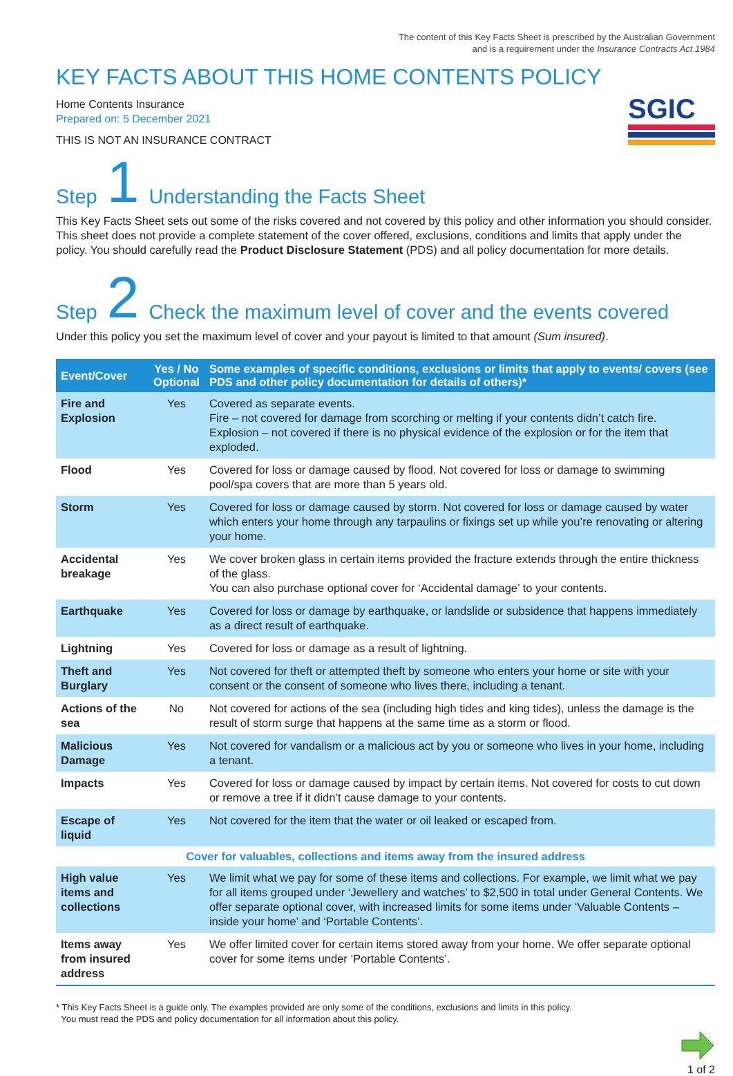The content of this Key Facts Sheet is prescribed by the Australian Government
and is a requirement under the Insurance Contracts Act 1984
KEY FACTS ABOUT THIS HOME CONTENTS POLICY
Home Contents Insurance
Prepared on: 5 December 2021
THIS IS NOT AN INSURANCE CONTRACT
SGIC
Step 1 Understanding the Facts Sheet
This Key Facts Sheet sets out some of the risks covered and not covered by this policy and other information you should consider. This sheet does not provide a complete statement of the cover offered, exclusions, conditions and limits that apply under the policy. You should carefully read the Product Disclosure Statement (PDS) and all policy documentation for more details.
Step 2 Check the maximum level of cover and the events covered
Under this policy you set the maximum level of cover and your payout is limited to that amount (Sum insured).
| Event/Cover | Yes / No Optional | Some examples of specific conditions, exclusions or limits that apply to events/ covers (see PDS and other policy documentation for details of others)* |
| --- | --- | --- |
| Fire and Explosion | Yes | Covered as separate events. Fire – not covered for damage from scorching or melting if your contents didn’t catch fire. Explosion – not covered if there is no physical evidence of the explosion or for the item that exploded. |
| Flood | Yes | Covered for loss or damage caused by flood. Not covered for loss or damage to swimming pool/spa covers that are more than 5 years old. |
| Storm | Yes | Covered for loss or damage caused by storm. Not covered for loss or damage caused by water which enters your home through any tarpaulins or fixings set up while you’re renovating or altering your home. |
| Accidental breakage | Yes | We cover broken glass in certain items provided the fracture extends through the entire thickness of the glass. You can also purchase optional cover for ‘Accidental damage’ to your contents. |
| Earthquake | Yes | Covered for loss or damage by earthquake, or landslide or subsidence that happens immediately as a direct result of earthquake. |
| Lightning | Yes | Covered for loss or damage as a result of lightning. |
| Theft and Burglary | Yes | Not covered for theft or attempted theft by someone who enters your home or site with your consent or the consent of someone who lives there, including a tenant. |
| Actions of the sea | No | Not covered for actions of the sea (including high tides and king tides), unless the damage is the result of storm surge that happens at the same time as a storm or flood. |
| Malicious Damage | Yes | Not covered for vandalism or a malicious act by you or someone who lives in your home, including a tenant. |
| Impacts | Yes | Covered for loss or damage caused by impact by certain items. Not covered for costs to cut down or remove a tree if it didn’t cause damage to your contents. |
| Escape of liquid | Yes | Not covered for the item that the water or oil leaked or escaped from. |
| Cover for valuables, collections and items away from the insured address | | |
| High value items and collections | Yes | We limit what we pay for some of these items and collections. For example, we limit what we pay for all items grouped under ‘Jewellery and watches’ to $2,500 in total under General Contents. We offer separate optional cover, with increased limits for some items under ‘Valuable Contents – inside your home’ and ‘Portable Contents’. |
| Items away from insured address | Yes | We offer limited cover for certain items stored away from your home. We offer separate optional cover for some items under ‘Portable Contents’. |
* This Key Facts Sheet is a guide only. The examples provided are only some of the conditions, exclusions and limits in this policy.
You must read the PDS and policy documentation for all information about this policy.
1 of 2